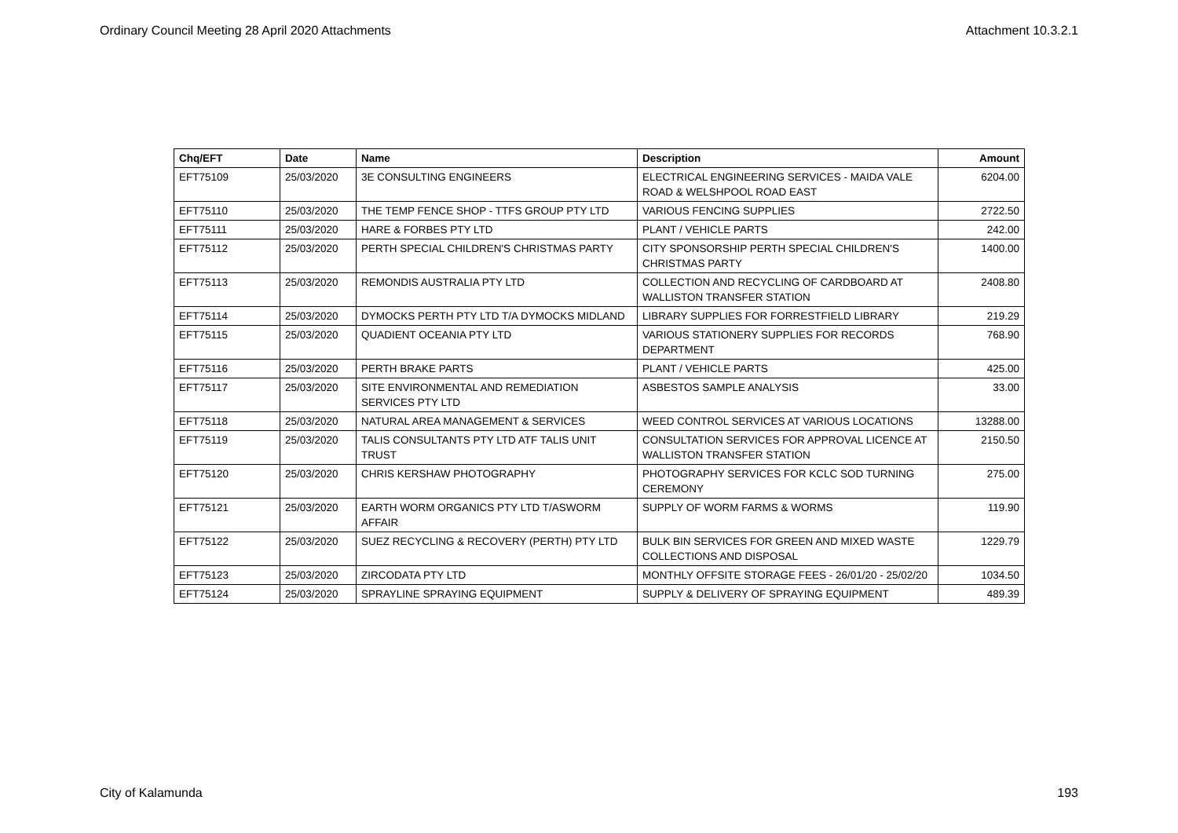Ordinary Council Meeting 28 April 2020 Attachments Attachment 10.3.2.1
| Chq/EFT | Date | Name | Description | Amount |
| --- | --- | --- | --- | --- |
| EFT75109 | 25/03/2020 | 3E CONSULTING ENGINEERS | ELECTRICAL ENGINEERING SERVICES - MAIDA VALE ROAD & WELSHPOOL ROAD EAST | 6204.00 |
| EFT75110 | 25/03/2020 | THE TEMP FENCE SHOP - TTFS GROUP PTY LTD | VARIOUS FENCING SUPPLIES | 2722.50 |
| EFT75111 | 25/03/2020 | HARE & FORBES PTY LTD | PLANT / VEHICLE PARTS | 242.00 |
| EFT75112 | 25/03/2020 | PERTH SPECIAL CHILDREN'S CHRISTMAS PARTY | CITY SPONSORSHIP PERTH SPECIAL CHILDREN'S CHRISTMAS PARTY | 1400.00 |
| EFT75113 | 25/03/2020 | REMONDIS AUSTRALIA PTY LTD | COLLECTION AND RECYCLING OF CARDBOARD AT WALLISTON TRANSFER STATION | 2408.80 |
| EFT75114 | 25/03/2020 | DYMOCKS PERTH PTY LTD T/A DYMOCKS MIDLAND | LIBRARY SUPPLIES FOR FORRESTFIELD LIBRARY | 219.29 |
| EFT75115 | 25/03/2020 | QUADIENT OCEANIA PTY LTD | VARIOUS STATIONERY SUPPLIES FOR RECORDS DEPARTMENT | 768.90 |
| EFT75116 | 25/03/2020 | PERTH BRAKE PARTS | PLANT / VEHICLE PARTS | 425.00 |
| EFT75117 | 25/03/2020 | SITE ENVIRONMENTAL AND REMEDIATION SERVICES PTY LTD | ASBESTOS SAMPLE ANALYSIS | 33.00 |
| EFT75118 | 25/03/2020 | NATURAL AREA MANAGEMENT & SERVICES | WEED CONTROL SERVICES AT VARIOUS LOCATIONS | 13288.00 |
| EFT75119 | 25/03/2020 | TALIS CONSULTANTS PTY LTD ATF TALIS UNIT TRUST | CONSULTATION SERVICES FOR APPROVAL LICENCE AT WALLISTON TRANSFER STATION | 2150.50 |
| EFT75120 | 25/03/2020 | CHRIS KERSHAW PHOTOGRAPHY | PHOTOGRAPHY SERVICES FOR KCLC SOD TURNING CEREMONY | 275.00 |
| EFT75121 | 25/03/2020 | EARTH WORM ORGANICS PTY LTD T/ASWORM AFFAIR | SUPPLY OF WORM FARMS & WORMS | 119.90 |
| EFT75122 | 25/03/2020 | SUEZ RECYCLING & RECOVERY (PERTH) PTY LTD | BULK BIN SERVICES FOR GREEN AND MIXED WASTE COLLECTIONS AND DISPOSAL | 1229.79 |
| EFT75123 | 25/03/2020 | ZIRCODATA PTY LTD | MONTHLY OFFSITE STORAGE FEES - 26/01/20 - 25/02/20 | 1034.50 |
| EFT75124 | 25/03/2020 | SPRAYLINE SPRAYING EQUIPMENT | SUPPLY & DELIVERY OF SPRAYING EQUIPMENT | 489.39 |
City of Kalamunda 193